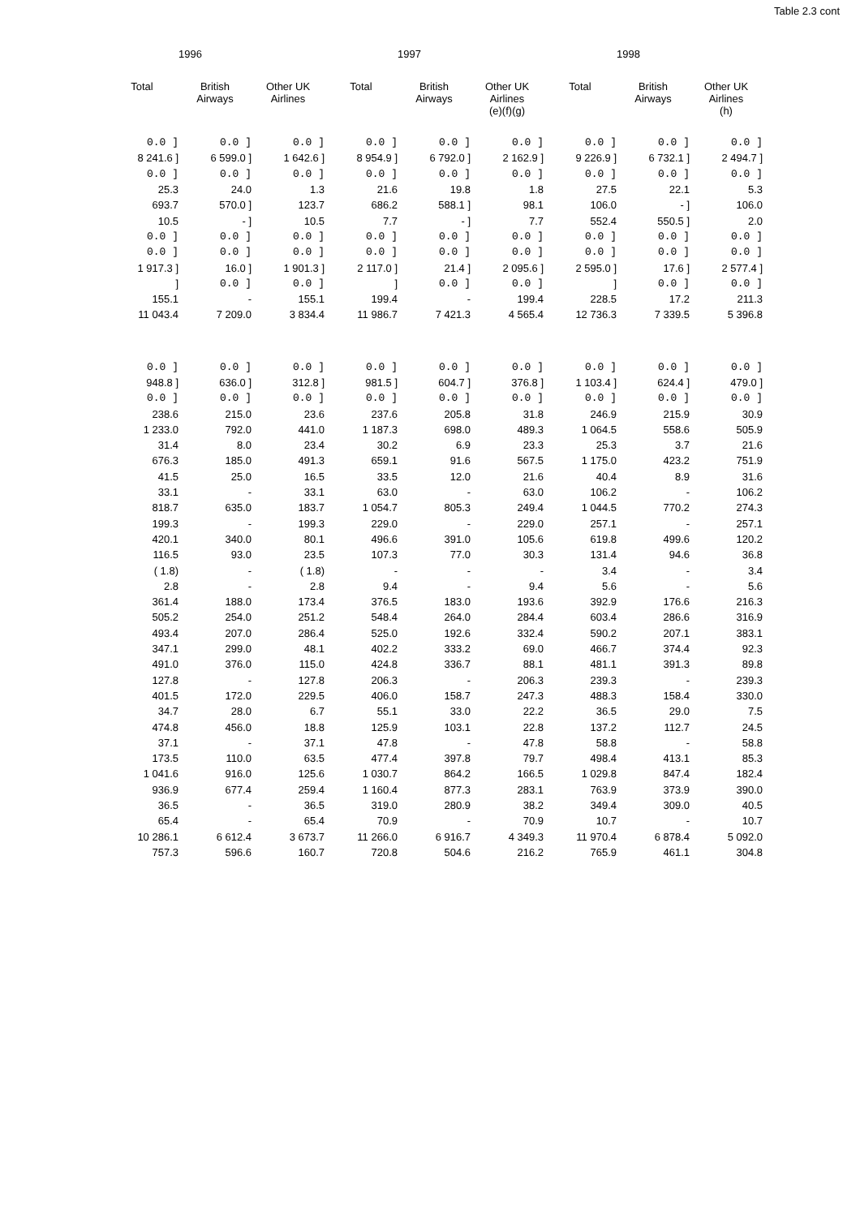Table 2.3 cont
| | 1996 | | | 1997 | | | 1998 | |
| --- | --- | --- | --- | --- | --- | --- | --- | --- |
| Total | British Airways | Other UK Airlines | Total | British Airways | Other UK Airlines (e)(f)(g) | Total | British Airways | Other UK Airlines (h) |
| 0.0 ] | 0.0 ] | 0.0 ] | 0.0 ] | 0.0 ] | 0.0 ] | 0.0 ] | 0.0 ] | 0.0 ] |
| 8 241.6 ] | 6 599.0 ] | 1 642.6 ] | 8 954.9 ] | 6 792.0 ] | 2 162.9 ] | 9 226.9 ] | 6 732.1 ] | 2 494.7 ] |
| 0.0 ] | 0.0 ] | 0.0 ] | 0.0 ] | 0.0 ] | 0.0 ] | 0.0 ] | 0.0 ] | 0.0 ] |
| 25.3 | 24.0 | 1.3 | 21.6 | 19.8 | 1.8 | 27.5 | 22.1 | 5.3 |
| 693.7 | 570.0 ] | 123.7 | 686.2 | 588.1 ] | 98.1 | 106.0 | - ] | 106.0 |
| 10.5 | - ] | 10.5 | 7.7 | - ] | 7.7 | 552.4 | 550.5 ] | 2.0 |
| 0.0 ] | 0.0 ] | 0.0 ] | 0.0 ] | 0.0 ] | 0.0 ] | 0.0 ] | 0.0 ] | 0.0 ] |
| 0.0 ] | 0.0 ] | 0.0 ] | 0.0 ] | 0.0 ] | 0.0 ] | 0.0 ] | 0.0 ] | 0.0 ] |
| 1 917.3 ] | 16.0 ] | 1 901.3 ] | 2 117.0 ] | 21.4 ] | 2 095.6 ] | 2 595.0 ] | 17.6 ] | 2 577.4 ] |
| ] | 0.0 ] | 0.0 ] | ] | 0.0 ] | 0.0 ] | ] | 0.0 ] | 0.0 ] |
| 155.1 | - | 155.1 | 199.4 | - | 199.4 | 228.5 | 17.2 | 211.3 |
| 11 043.4 | 7 209.0 | 3 834.4 | 11 986.7 | 7 421.3 | 4 565.4 | 12 736.3 | 7 339.5 | 5 396.8 |
| 0.0 ] | 0.0 ] | 0.0 ] | 0.0 ] | 0.0 ] | 0.0 ] | 0.0 ] | 0.0 ] | 0.0 ] |
| 948.8 ] | 636.0 ] | 312.8 ] | 981.5 ] | 604.7 ] | 376.8 ] | 1 103.4 ] | 624.4 ] | 479.0 ] |
| 0.0 ] | 0.0 ] | 0.0 ] | 0.0 ] | 0.0 ] | 0.0 ] | 0.0 ] | 0.0 ] | 0.0 ] |
| 238.6 | 215.0 | 23.6 | 237.6 | 205.8 | 31.8 | 246.9 | 215.9 | 30.9 |
| 1 233.0 | 792.0 | 441.0 | 1 187.3 | 698.0 | 489.3 | 1 064.5 | 558.6 | 505.9 |
| 31.4 | 8.0 | 23.4 | 30.2 | 6.9 | 23.3 | 25.3 | 3.7 | 21.6 |
| 676.3 | 185.0 | 491.3 | 659.1 | 91.6 | 567.5 | 1 175.0 | 423.2 | 751.9 |
| 41.5 | 25.0 | 16.5 | 33.5 | 12.0 | 21.6 | 40.4 | 8.9 | 31.6 |
| 33.1 | - | 33.1 | 63.0 | - | 63.0 | 106.2 | - | 106.2 |
| 818.7 | 635.0 | 183.7 | 1 054.7 | 805.3 | 249.4 | 1 044.5 | 770.2 | 274.3 |
| 199.3 | - | 199.3 | 229.0 | - | 229.0 | 257.1 | - | 257.1 |
| 420.1 | 340.0 | 80.1 | 496.6 | 391.0 | 105.6 | 619.8 | 499.6 | 120.2 |
| 116.5 | 93.0 | 23.5 | 107.3 | 77.0 | 30.3 | 131.4 | 94.6 | 36.8 |
| ( 1.8) | - | ( 1.8) | - | - | - | 3.4 | - | 3.4 |
| 2.8 | - | 2.8 | 9.4 | - | 9.4 | 5.6 | - | 5.6 |
| 361.4 | 188.0 | 173.4 | 376.5 | 183.0 | 193.6 | 392.9 | 176.6 | 216.3 |
| 505.2 | 254.0 | 251.2 | 548.4 | 264.0 | 284.4 | 603.4 | 286.6 | 316.9 |
| 493.4 | 207.0 | 286.4 | 525.0 | 192.6 | 332.4 | 590.2 | 207.1 | 383.1 |
| 347.1 | 299.0 | 48.1 | 402.2 | 333.2 | 69.0 | 466.7 | 374.4 | 92.3 |
| 491.0 | 376.0 | 115.0 | 424.8 | 336.7 | 88.1 | 481.1 | 391.3 | 89.8 |
| 127.8 | - | 127.8 | 206.3 | - | 206.3 | 239.3 | - | 239.3 |
| 401.5 | 172.0 | 229.5 | 406.0 | 158.7 | 247.3 | 488.3 | 158.4 | 330.0 |
| 34.7 | 28.0 | 6.7 | 55.1 | 33.0 | 22.2 | 36.5 | 29.0 | 7.5 |
| 474.8 | 456.0 | 18.8 | 125.9 | 103.1 | 22.8 | 137.2 | 112.7 | 24.5 |
| 37.1 | - | 37.1 | 47.8 | - | 47.8 | 58.8 | - | 58.8 |
| 173.5 | 110.0 | 63.5 | 477.4 | 397.8 | 79.7 | 498.4 | 413.1 | 85.3 |
| 1 041.6 | 916.0 | 125.6 | 1 030.7 | 864.2 | 166.5 | 1 029.8 | 847.4 | 182.4 |
| 936.9 | 677.4 | 259.4 | 1 160.4 | 877.3 | 283.1 | 763.9 | 373.9 | 390.0 |
| 36.5 | - | 36.5 | 319.0 | 280.9 | 38.2 | 349.4 | 309.0 | 40.5 |
| 65.4 | - | 65.4 | 70.9 | - | 70.9 | 10.7 | - | 10.7 |
| 10 286.1 | 6 612.4 | 3 673.7 | 11 266.0 | 6 916.7 | 4 349.3 | 11 970.4 | 6 878.4 | 5 092.0 |
| 757.3 | 596.6 | 160.7 | 720.8 | 504.6 | 216.2 | 765.9 | 461.1 | 304.8 |